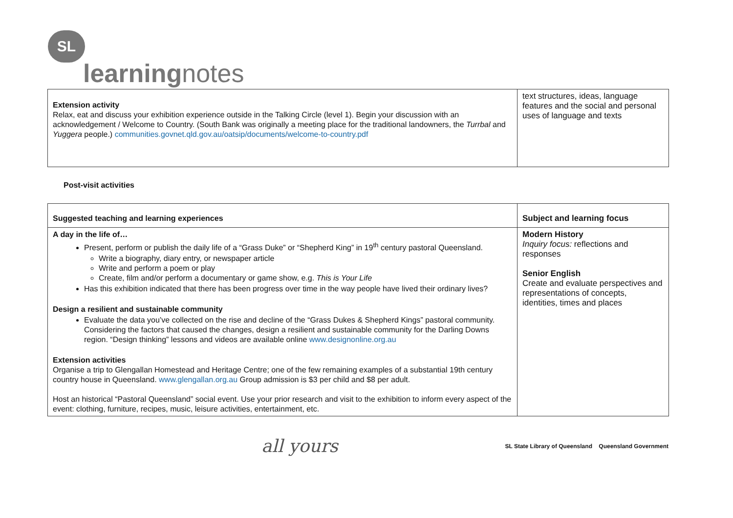SL learningnotes
| Extension activity Relax, eat and discuss your exhibition experience outside in the Talking Circle (level 1). Begin your discussion with an acknowledgement / Welcome to Country. (South Bank was originally a meeting place for the traditional landowners, the Turrbal and Yuggera people.) communities.govnet.qld.gov.au/oatsip/documents/welcome-to-country.pdf | text structures, ideas, language features and the social and personal uses of language and texts |
Post-visit activities
| Suggested teaching and learning experiences | Subject and learning focus |
| --- | --- |
| A day in the life of… Present, perform or publish the daily life of a “Grass Duke” or “Shepherd King” in 19<sup>th</sup> century pastoral Queensland. Write a biography, diary entry, or newspaper article Write and perform a poem or play Create, film and/or perform a documentary or game show, e.g. This is Your Life Has this exhibition indicated that there has been progress over time in the way people have lived their ordinary lives? Design a resilient and sustainable community Evaluate the data you’ve collected on the rise and decline of the “Grass Dukes & Shepherd Kings” pastoral community. Considering the factors that caused the changes, design a resilient and sustainable community for the Darling Downs region. “Design thinking” lessons and videos are available online www.designonline.org.au Extension activities Organise a trip to Glengallan Homestead and Heritage Centre; one of the few remaining examples of a substantial 19th century country house in Queensland. www.glengallan.org.au Group admission is $3 per child and $8 per adult. Host an historical “Pastoral Queensland” social event. Use your prior research and visit to the exhibition to inform every aspect of the event: clothing, furniture, recipes, music, leisure activities, entertainment, etc. | Modern History Inquiry focus: reflections and responses Senior English Create and evaluate perspectives and representations of concepts, identities, times and places |
all yours SL State Library of Queensland Queensland Government